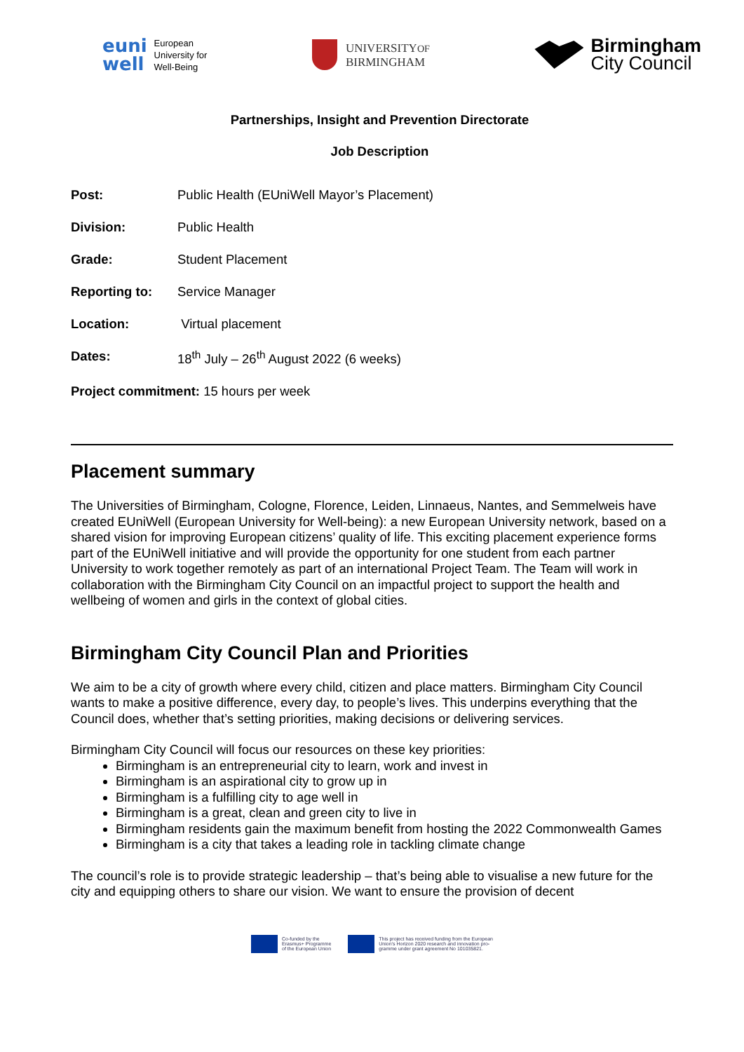euni
well European
University for
Well-Being
UNIVERSITYOF
BIRMINGHAM
Birmingham
City Council
Partnerships, Insight and Prevention Directorate
Job Description
| Post: | Public Health (EUniWell Mayor’s Placement) |
| Division: | Public Health |
| Grade: | Student Placement |
| Reporting to: | Service Manager |
| Location: | Virtual placement |
| Dates: | 18<sup>th</sup> July – 26<sup>th</sup> August 2022 (6 weeks) |
| Project commitment: 15 hours per week | |
Placement summary
The Universities of Birmingham, Cologne, Florence, Leiden, Linnaeus, Nantes, and Semmelweis have created EUniWell (European University for Well-being): a new European University network, based on a shared vision for improving European citizens’ quality of life. This exciting placement experience forms part of the EUniWell initiative and will provide the opportunity for one student from each partner University to work together remotely as part of an international Project Team. The Team will work in collaboration with the Birmingham City Council on an impactful project to support the health and wellbeing of women and girls in the context of global cities.
Birmingham City Council Plan and Priorities
We aim to be a city of growth where every child, citizen and place matters. Birmingham City Council wants to make a positive difference, every day, to people’s lives. This underpins everything that the Council does, whether that’s setting priorities, making decisions or delivering services.
Birmingham City Council will focus our resources on these key priorities:
Birmingham is an entrepreneurial city to learn, work and invest in
Birmingham is an aspirational city to grow up in
Birmingham is a fulfilling city to age well in
Birmingham is a great, clean and green city to live in
Birmingham residents gain the maximum benefit from hosting the 2022 Commonwealth Games
Birmingham is a city that takes a leading role in tackling climate change
The council’s role is to provide strategic leadership – that’s being able to visualise a new future for the city and equipping others to share our vision. We want to ensure the provision of decent
Co-funded by the
Erasmus+ Programme
of the European Union
This project has received funding from the European
Union’s Horizon 2020 research and innovation pro-
gramme under grant agreement No 101035821.